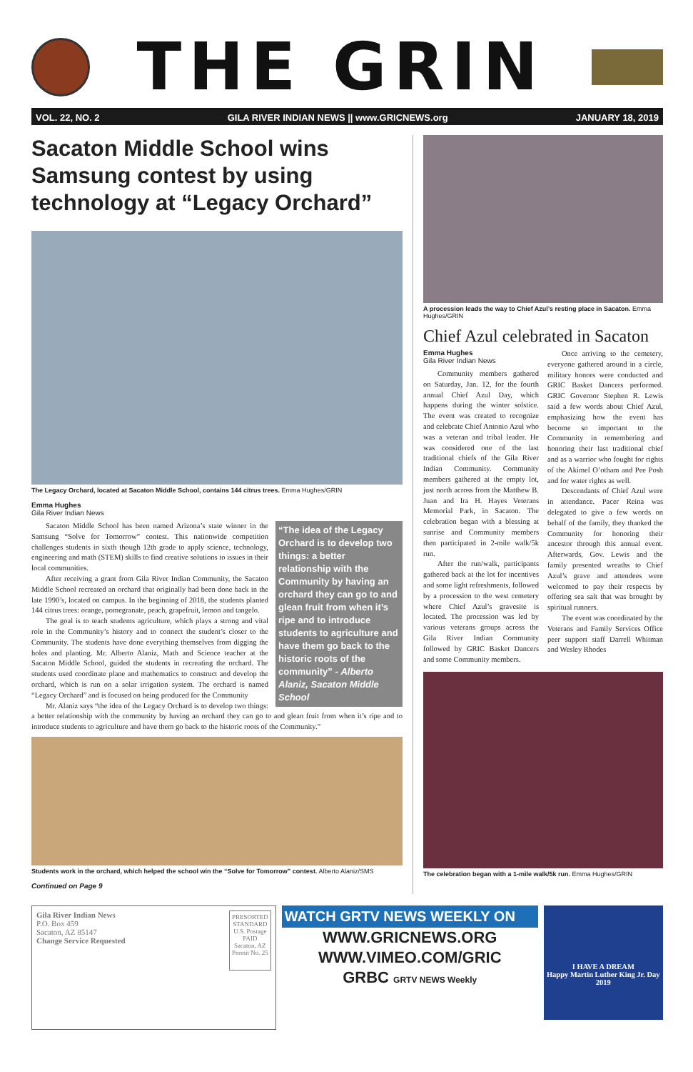THE GRIN
VOL. 22, NO. 2 GILA RIVER INDIAN NEWS || www.GRICNEWS.org JANUARY 18, 2019
Sacaton Middle School wins Samsung contest by using technology at “Legacy Orchard”
The Legacy Orchard, located at Sacaton Middle School, contains 144 citrus trees. Emma Hughes/GRIN
Emma Hughes
Gila River Indian News
“The idea of the Legacy Orchard is to develop two things: a better relationship with the Community by having an orchard they can go to and glean fruit from when it’s ripe and to introduce students to agriculture and have them go back to the historic roots of the community” - Alberto Alaniz, Sacaton Middle School
Sacaton Middle School has been named Arizona’s state winner in the Samsung “Solve for Tomorrow” contest. This nationwide competition challenges students in sixth though 12th grade to apply science, technology, engineering and math (STEM) skills to find creative solutions to issues in their local communities.
After receiving a grant from Gila River Indian Community, the Sacaton Middle School recreated an orchard that originally had been done back in the late 1990’s, located on campus. In the beginning of 2018, the students planted 144 citrus trees: orange, pomegranate, peach, grapefruit, lemon and tangelo.
The goal is to teach students agriculture, which plays a strong and vital role in the Community’s history and to connect the student’s closer to the Community. The students have done everything themselves from digging the holes and planting. Mr. Alberto Alaniz, Math and Science teacher at the Sacaton Middle School, guided the students in recreating the orchard. The students used coordinate plane and mathematics to construct and develop the orchard, which is run on a solar irrigation system. The orchard is named “Legacy Orchard” and is focused on being produced for the Community
Mr. Alaniz says “the idea of the Legacy Orchard is to develop two things: a better relationship with the community by having an orchard they can go to and glean fruit from when it’s ripe and to introduce students to agriculture and have them go back to the historic roots of the Community.”
Students work in the orchard, which helped the school win the “Solve for Tomorrow” contest. Alberto Alaniz/SMS
Continued on Page 9
A procession leads the way to Chief Azul’s resting place in Sacaton. Emma Hughes/GRIN
Chief Azul celebrated in Sacaton
Emma Hughes
Gila River Indian News
Community members gathered on Saturday, Jan. 12, for the fourth annual Chief Azul Day, which happens during the winter solstice. The event was created to recognize and celebrate Chief Antonio Azul who was a veteran and tribal leader. He was considered one of the last traditional chiefs of the Gila River Indian Community. Community members gathered at the empty lot, just north across from the Matthew B. Juan and Ira H. Hayes Veterans Memorial Park, in Sacaton. The celebration began with a blessing at sunrise and Community members then participated in 2-mile walk/5k run.
After the run/walk, participants gathered back at the lot for incentives and some light refreshments, followed by a procession to the west cemetery where Chief Azul’s gravesite is located. The procession was led by various veterans groups across the Gila River Indian Community followed by GRIC Basket Dancers and some Community members.
Once arriving to the cemetery, everyone gathered around in a circle, military honors were conducted and GRIC Basket Dancers performed. GRIC Governor Stephen R. Lewis said a few words about Chief Azul, emphasizing how the event has become so important to the Community in remembering and honoring their last traditional chief and as a warrior who fought for rights of the Akimel O’otham and Pee Posh and for water rights as well.
Descendants of Chief Azul were in attendance. Pacer Reina was delegated to give a few words on behalf of the family, they thanked the Community for honoring their ancestor through this annual event. Afterwards, Gov. Lewis and the family presented wreaths to Chief Azul’s grave and attendees were welcomed to pay their respects by offering sea salt that was brought by spiritual runners.
The event was coordinated by the Veterans and Family Services Office peer support staff Darrell Whitman and Wesley Rhodes
The celebration began with a 1-mile walk/5k run. Emma Hughes/GRIN
Gila River Indian News
P.O. Box 459
Sacaton, AZ 85147
Change Service Requested
PRESORTED
STANDARD
U.S. Postage
PAID
Sacaton, AZ
Permit No. 25
WATCH GRTV NEWS WEEKLY ON
WWW.GRICNEWS.ORG
WWW.VIMEO.COM/GRIC
GRBC GRTV NEWS Weekly
I HAVE A DREAM
Happy Martin Luther King Jr. Day 2019